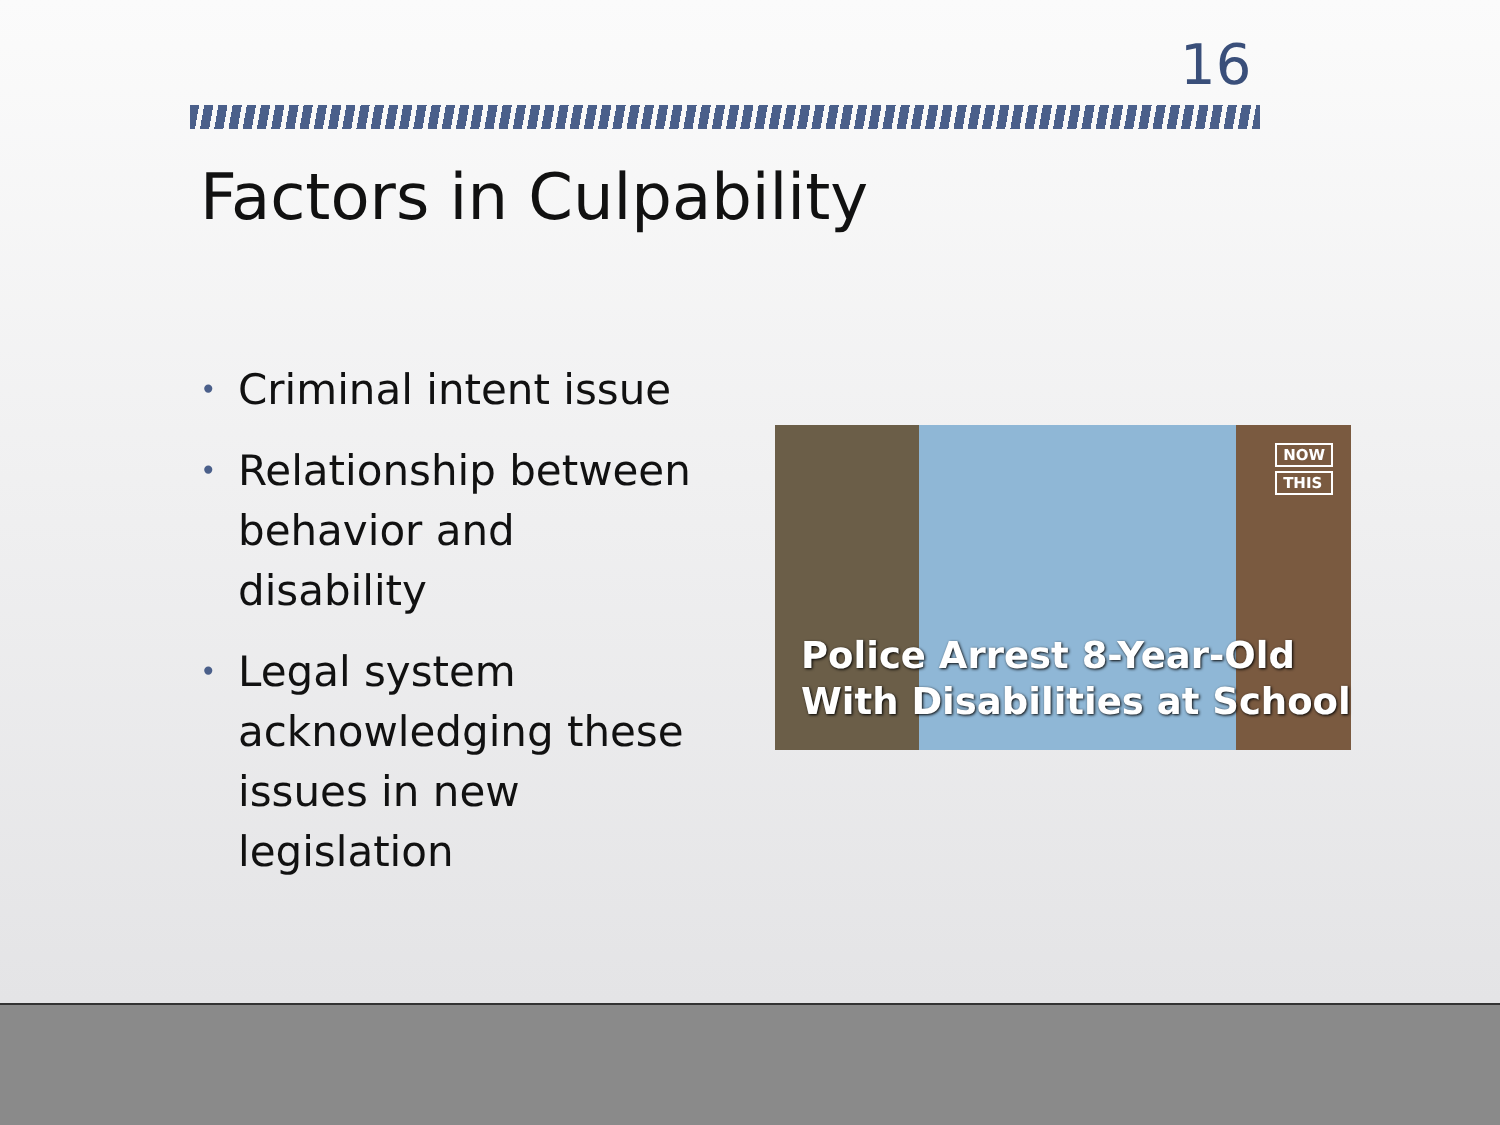16
Factors in Culpability
• Criminal intent issue
• Relationship between behavior and disability
• Legal system acknowledging these issues in new legislation
NOW
THIS
Police Arrest 8-Year-Old
With Disabilities at School